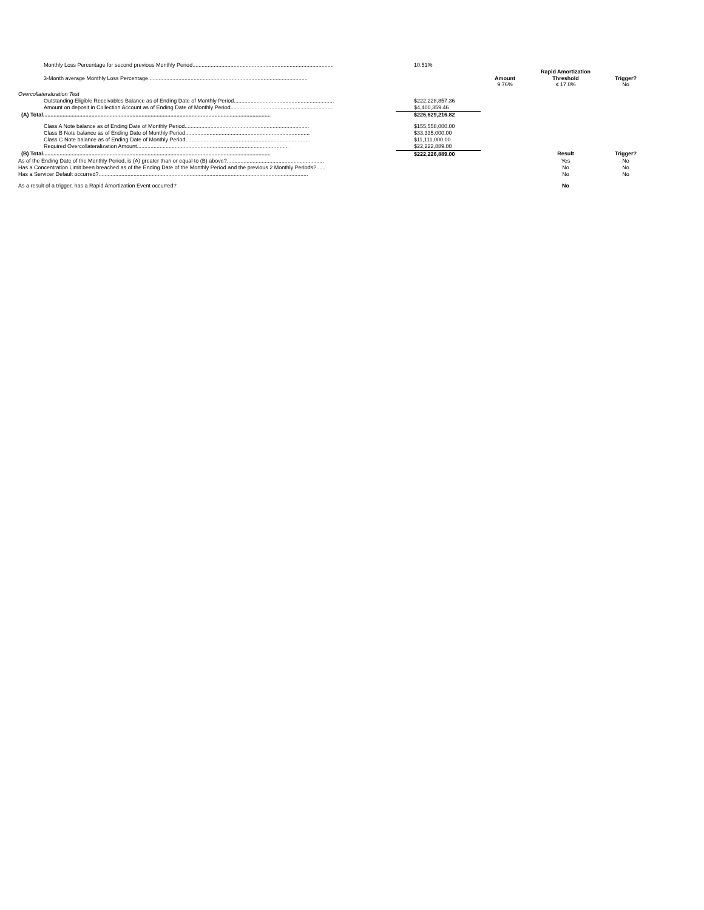| Monthly Loss Percentage for second previous Monthly Period............................................................................................. | 10.51% | | | |
| | | | Rapid Amortization | |
| 3-Month average Monthly Loss Percentage......................................................................................................... | | Amount 9.76% | Threshold ≤ 17.0% | Trigger? No |
| Overcollateralization Test | | | | |
| Outstanding Eligible Receivables Balance as of Ending Date of Monthly Period.................................................................. | $222,228,857.36 | | | |
| Amount on deposit in Collection Account as of Ending Date of Monthly Period.................................................................... | $4,400,359.46 | | | |
| (A) Total...................................................................................................................................................... | $226,629,216.82 | | | |
| Class A Note balance as of Ending Date of Monthly Period.................................................................................. | $155,558,000.00 | | | |
| Class B Note balance as of Ending Date of Monthly Period.................................................................................. | $33,335,000.00 | | | |
| Class C Note balance as of Ending Date of Monthly Period.................................................................................. | $11,111,000.00 | | | |
| Required Overcollateralization Amount.................................................................................................... | $22,222,889.00 | | | |
| (B) Total...................................................................................................................................................... | $222,226,889.00 | | Result | Trigger? |
| As of the Ending Date of the Monthly Period, is (A) greater than or equal to (B) above?................................................................ | | | Yes | No |
| Has a Concentration Limit been breached as of the Ending Date of the Monthly Period and the previous 2 Monthly Periods?...... | | | No | No |
| Has a Servicer Default occurred?.......................................................................................................................................... | | | No | No |
| As a result of a trigger, has a Rapid Amortization Event occurred? | | | No | |